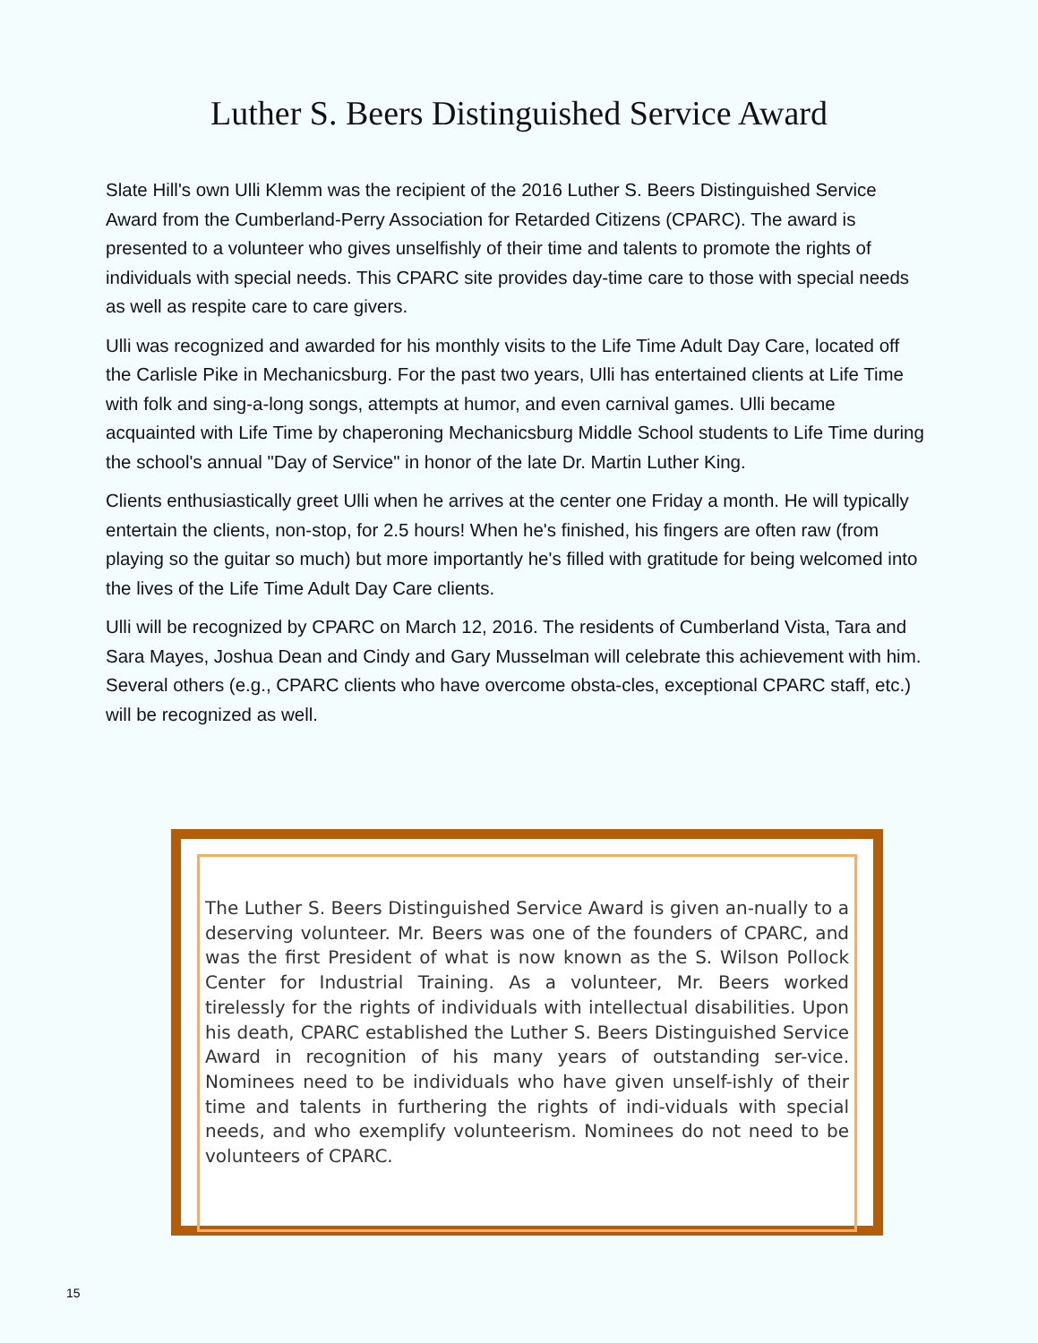Luther S. Beers Distinguished Service Award
Slate Hill's own Ulli Klemm was the recipient of the 2016 Luther S. Beers Distinguished Service Award from the Cumberland-Perry Association for Retarded Citizens (CPARC). The award is presented to a volunteer who gives unselfishly of their time and talents to promote the rights of individuals with special needs. This CPARC site provides day-time care to those with special needs as well as respite care to care givers.
Ulli was recognized and awarded for his monthly visits to the Life Time Adult Day Care, located off the Carlisle Pike in Mechanicsburg. For the past two years, Ulli has entertained clients at Life Time with folk and sing-a-long songs, attempts at humor, and even carnival games. Ulli became acquainted with Life Time by chaperoning Mechanicsburg Middle School students to Life Time during the school's annual "Day of Service" in honor of the late Dr. Martin Luther King.
Clients enthusiastically greet Ulli when he arrives at the center one Friday a month. He will typically entertain the clients, non-stop, for 2.5 hours! When he's finished, his fingers are often raw (from playing so the guitar so much) but more importantly he's filled with gratitude for being welcomed into the lives of the Life Time Adult Day Care clients.
Ulli will be recognized by CPARC on March 12, 2016. The residents of Cumberland Vista, Tara and Sara Mayes, Joshua Dean and Cindy and Gary Musselman will celebrate this achievement with him. Several others (e.g., CPARC clients who have overcome obsta-cles, exceptional CPARC staff, etc.) will be recognized as well.
The Luther S. Beers Distinguished Service Award is given an-nually to a deserving volunteer. Mr. Beers was one of the founders of CPARC, and was the first President of what is now known as the S. Wilson Pollock Center for Industrial Training. As a volunteer, Mr. Beers worked tirelessly for the rights of individuals with intellectual disabilities. Upon his death, CPARC established the Luther S. Beers Distinguished Service Award in recognition of his many years of outstanding ser-vice. Nominees need to be individuals who have given unself-ishly of their time and talents in furthering the rights of indi-viduals with special needs, and who exemplify volunteerism. Nominees do not need to be volunteers of CPARC.
15